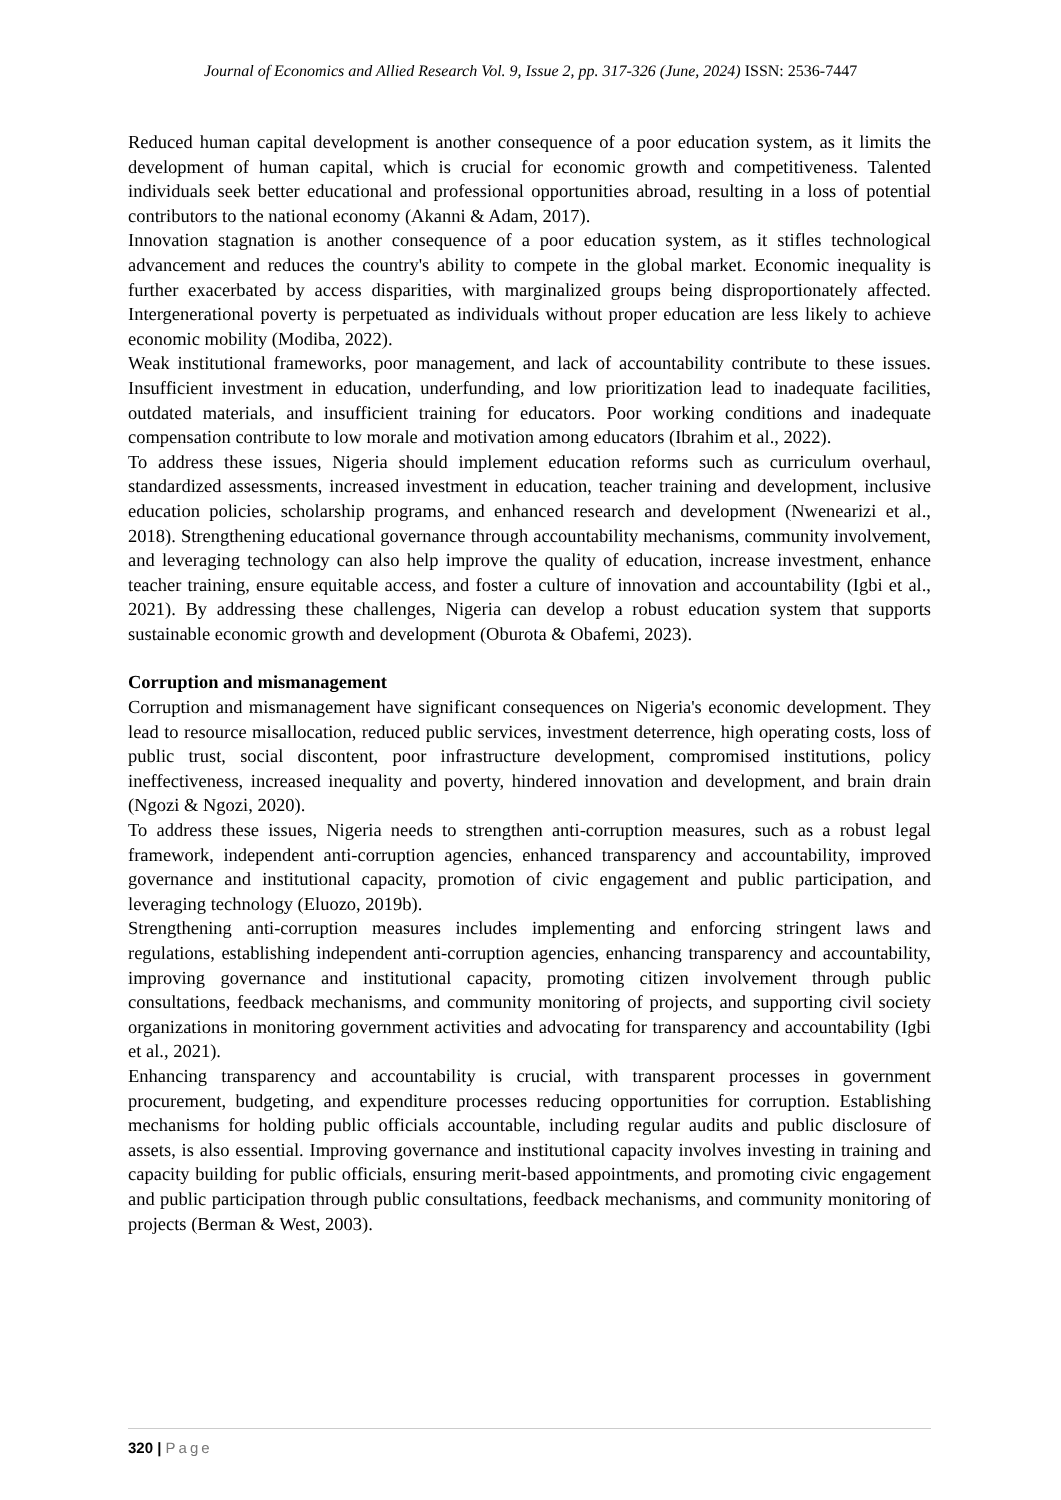Journal of Economics and Allied Research Vol. 9, Issue 2, pp. 317-326 (June, 2024) ISSN: 2536-7447
Reduced human capital development is another consequence of a poor education system, as it limits the development of human capital, which is crucial for economic growth and competitiveness. Talented individuals seek better educational and professional opportunities abroad, resulting in a loss of potential contributors to the national economy (Akanni & Adam, 2017).
Innovation stagnation is another consequence of a poor education system, as it stifles technological advancement and reduces the country's ability to compete in the global market. Economic inequality is further exacerbated by access disparities, with marginalized groups being disproportionately affected. Intergenerational poverty is perpetuated as individuals without proper education are less likely to achieve economic mobility (Modiba, 2022).
Weak institutional frameworks, poor management, and lack of accountability contribute to these issues. Insufficient investment in education, underfunding, and low prioritization lead to inadequate facilities, outdated materials, and insufficient training for educators. Poor working conditions and inadequate compensation contribute to low morale and motivation among educators (Ibrahim et al., 2022).
To address these issues, Nigeria should implement education reforms such as curriculum overhaul, standardized assessments, increased investment in education, teacher training and development, inclusive education policies, scholarship programs, and enhanced research and development (Nwenearizi et al., 2018). Strengthening educational governance through accountability mechanisms, community involvement, and leveraging technology can also help improve the quality of education, increase investment, enhance teacher training, ensure equitable access, and foster a culture of innovation and accountability (Igbi et al., 2021). By addressing these challenges, Nigeria can develop a robust education system that supports sustainable economic growth and development (Oburota & Obafemi, 2023).
Corruption and mismanagement
Corruption and mismanagement have significant consequences on Nigeria's economic development. They lead to resource misallocation, reduced public services, investment deterrence, high operating costs, loss of public trust, social discontent, poor infrastructure development, compromised institutions, policy ineffectiveness, increased inequality and poverty, hindered innovation and development, and brain drain (Ngozi & Ngozi, 2020).
To address these issues, Nigeria needs to strengthen anti-corruption measures, such as a robust legal framework, independent anti-corruption agencies, enhanced transparency and accountability, improved governance and institutional capacity, promotion of civic engagement and public participation, and leveraging technology (Eluozo, 2019b).
Strengthening anti-corruption measures includes implementing and enforcing stringent laws and regulations, establishing independent anti-corruption agencies, enhancing transparency and accountability, improving governance and institutional capacity, promoting citizen involvement through public consultations, feedback mechanisms, and community monitoring of projects, and supporting civil society organizations in monitoring government activities and advocating for transparency and accountability (Igbi et al., 2021).
Enhancing transparency and accountability is crucial, with transparent processes in government procurement, budgeting, and expenditure processes reducing opportunities for corruption. Establishing mechanisms for holding public officials accountable, including regular audits and public disclosure of assets, is also essential. Improving governance and institutional capacity involves investing in training and capacity building for public officials, ensuring merit-based appointments, and promoting civic engagement and public participation through public consultations, feedback mechanisms, and community monitoring of projects (Berman & West, 2003).
320 | Page